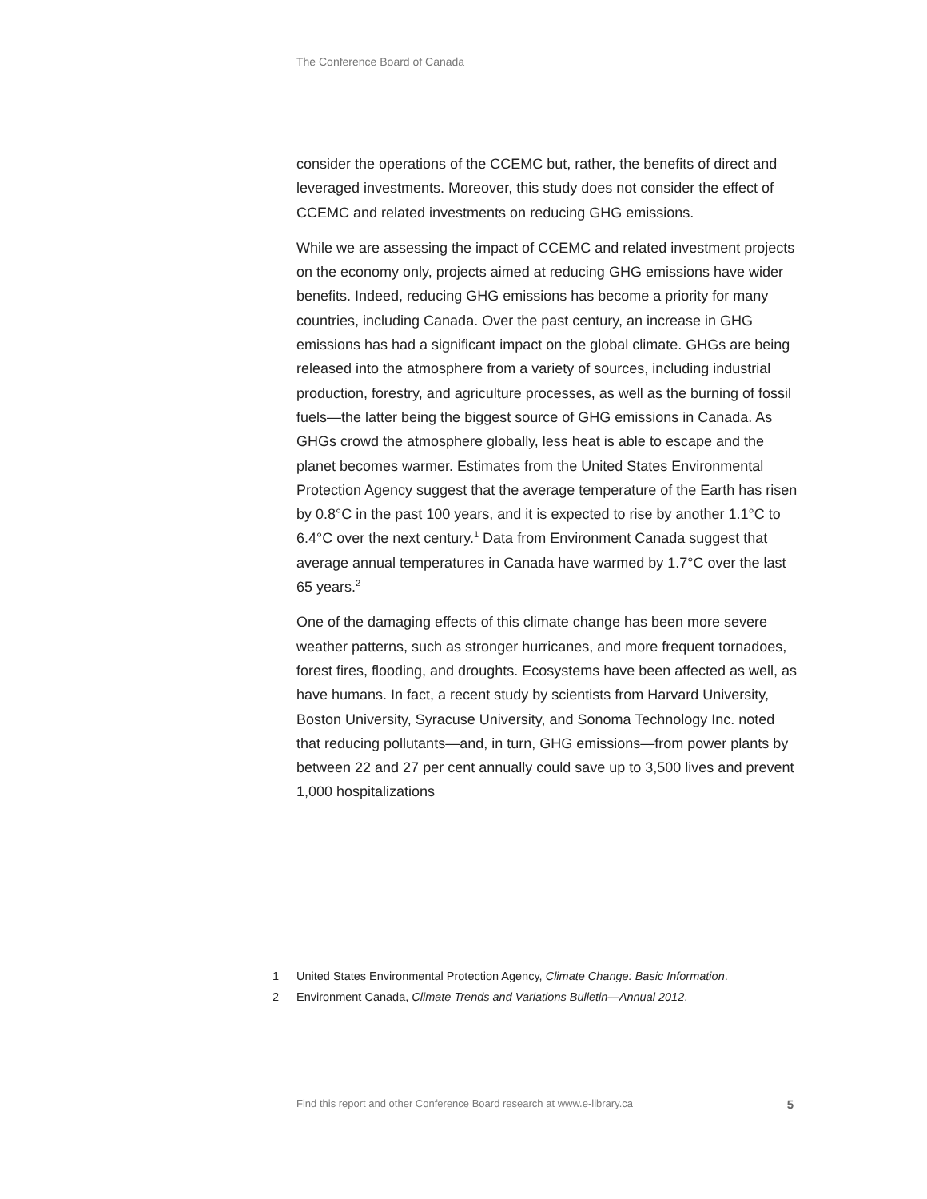The Conference Board of Canada
consider the operations of the CCEMC but, rather, the benefits of direct and leveraged investments. Moreover, this study does not consider the effect of CCEMC and related investments on reducing GHG emissions.
While we are assessing the impact of CCEMC and related investment projects on the economy only, projects aimed at reducing GHG emissions have wider benefits. Indeed, reducing GHG emissions has become a priority for many countries, including Canada. Over the past century, an increase in GHG emissions has had a significant impact on the global climate. GHGs are being released into the atmosphere from a variety of sources, including industrial production, forestry, and agriculture processes, as well as the burning of fossil fuels—the latter being the biggest source of GHG emissions in Canada. As GHGs crowd the atmosphere globally, less heat is able to escape and the planet becomes warmer. Estimates from the United States Environmental Protection Agency suggest that the average temperature of the Earth has risen by 0.8°C in the past 100 years, and it is expected to rise by another 1.1°C to 6.4°C over the next century.<sup>1</sup> Data from Environment Canada suggest that average annual temperatures in Canada have warmed by 1.7°C over the last 65 years.<sup>2</sup>
One of the damaging effects of this climate change has been more severe weather patterns, such as stronger hurricanes, and more frequent tornadoes, forest fires, flooding, and droughts. Ecosystems have been affected as well, as have humans. In fact, a recent study by scientists from Harvard University, Boston University, Syracuse University, and Sonoma Technology Inc. noted that reducing pollutants—and, in turn, GHG emissions—from power plants by between 22 and 27 per cent annually could save up to 3,500 lives and prevent 1,000 hospitalizations
1 United States Environmental Protection Agency, Climate Change: Basic Information.
2 Environment Canada, Climate Trends and Variations Bulletin—Annual 2012.
Find this report and other Conference Board research at www.e-library.ca 5